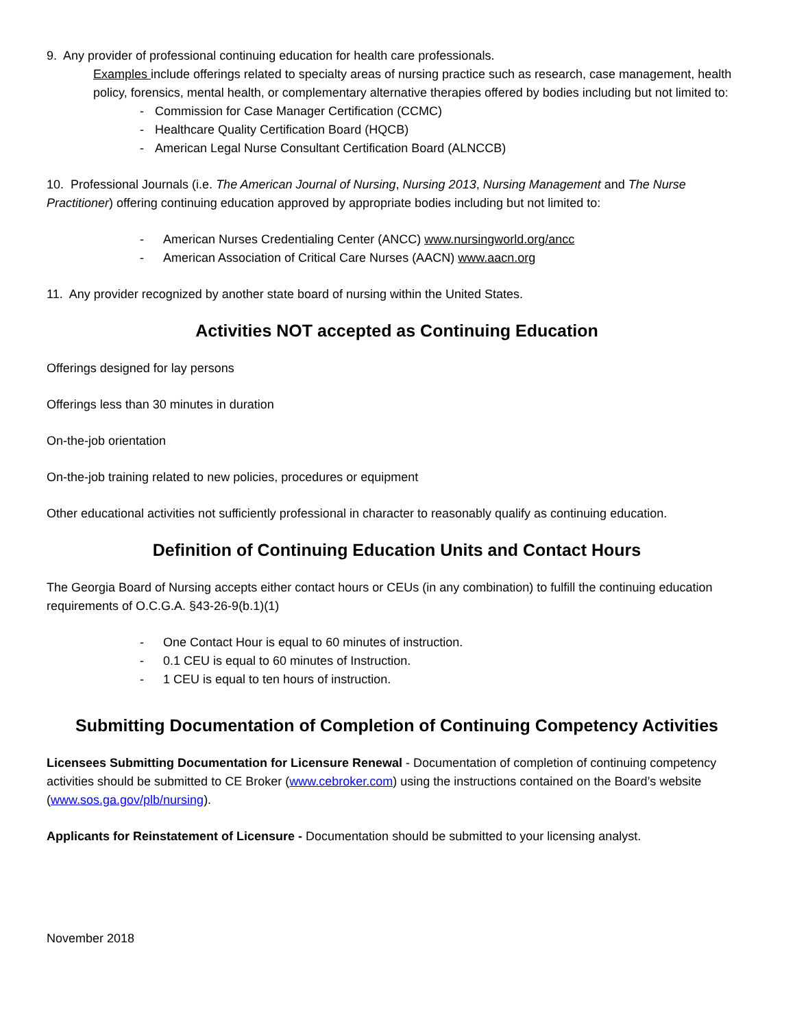9. Any provider of professional continuing education for health care professionals.
Examples include offerings related to specialty areas of nursing practice such as research, case management, health policy, forensics, mental health, or complementary alternative therapies offered by bodies including but not limited to:
- Commission for Case Manager Certification (CCMC)
- Healthcare Quality Certification Board (HQCB)
- American Legal Nurse Consultant Certification Board (ALNCCB)
10. Professional Journals (i.e. The American Journal of Nursing, Nursing 2013, Nursing Management and The Nurse Practitioner) offering continuing education approved by appropriate bodies including but not limited to:
- American Nurses Credentialing Center (ANCC) www.nursingworld.org/ancc
- American Association of Critical Care Nurses (AACN) www.aacn.org
11. Any provider recognized by another state board of nursing within the United States.
Activities NOT accepted as Continuing Education
Offerings designed for lay persons
Offerings less than 30 minutes in duration
On-the-job orientation
On-the-job training related to new policies, procedures or equipment
Other educational activities not sufficiently professional in character to reasonably qualify as continuing education.
Definition of Continuing Education Units and Contact Hours
The Georgia Board of Nursing accepts either contact hours or CEUs (in any combination) to fulfill the continuing education requirements of O.C.G.A. §43-26-9(b.1)(1)
- One Contact Hour is equal to 60 minutes of instruction.
- 0.1 CEU is equal to 60 minutes of Instruction.
- 1 CEU is equal to ten hours of instruction.
Submitting Documentation of Completion of Continuing Competency Activities
Licensees Submitting Documentation for Licensure Renewal - Documentation of completion of continuing competency activities should be submitted to CE Broker (www.cebroker.com) using the instructions contained on the Board’s website (www.sos.ga.gov/plb/nursing).
Applicants for Reinstatement of Licensure - Documentation should be submitted to your licensing analyst.
November 2018